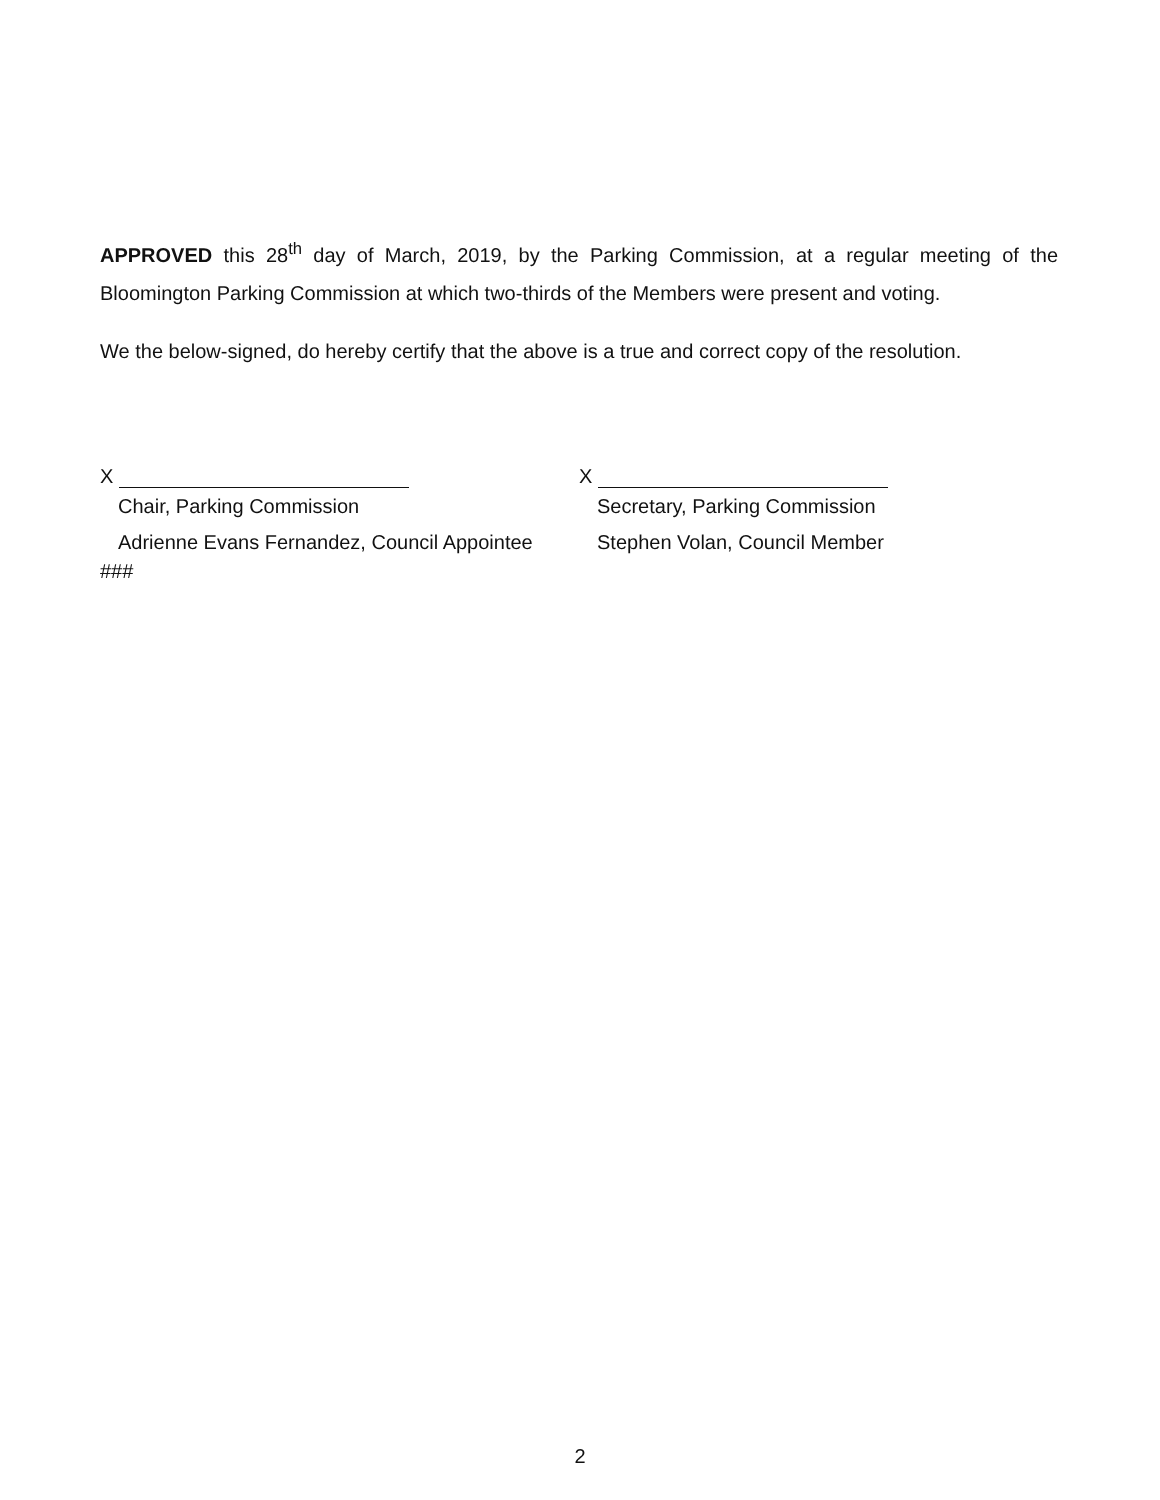APPROVED this 28<sup>th</sup> day of March, 2019, by the Parking Commission, at a regular meeting of the Bloomington Parking Commission at which two-thirds of the Members were present and voting.
We the below-signed, do hereby certify that the above is a true and correct copy of the resolution.
X
Chair, Parking Commission
Adrienne Evans Fernandez, Council Appointee
###
X
Secretary, Parking Commission
Stephen Volan, Council Member
2